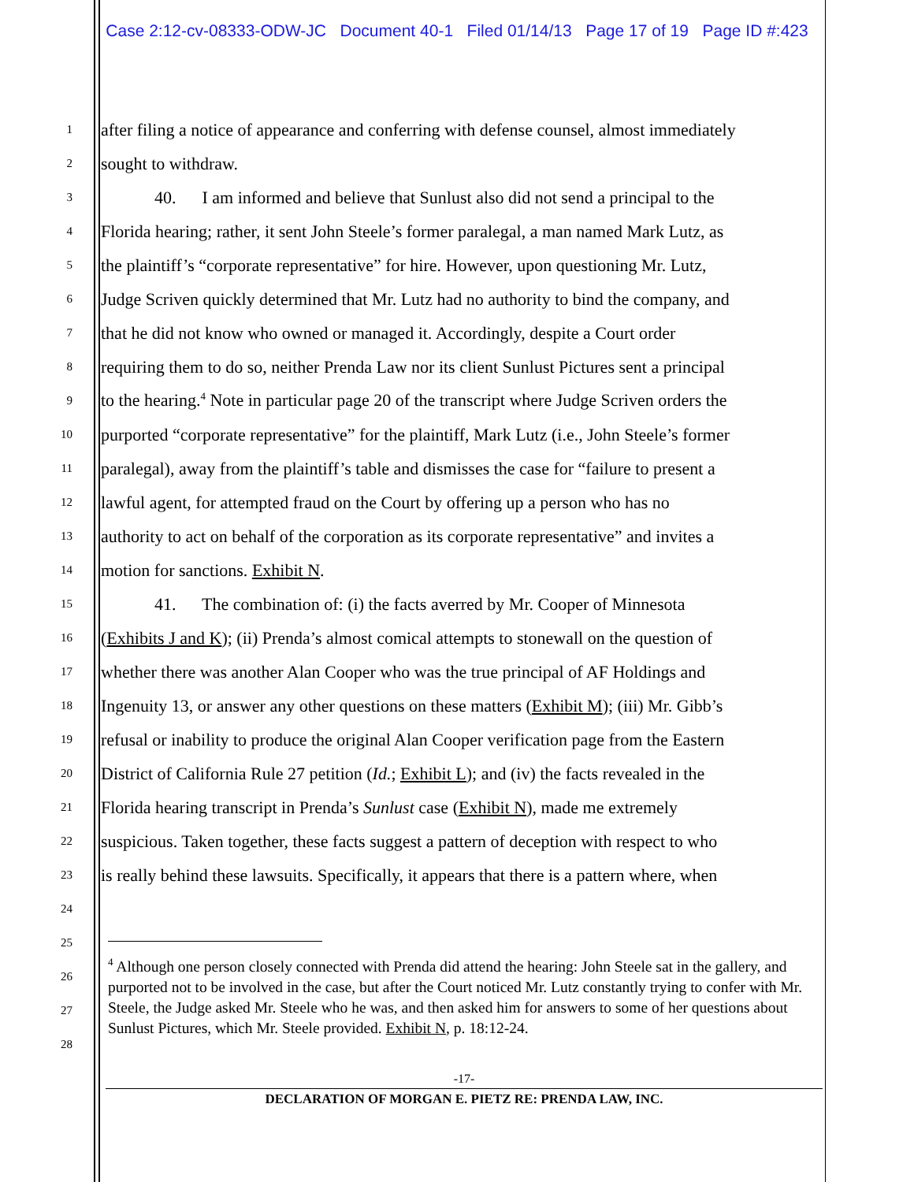Case 2:12-cv-08333-ODW-JC Document 40-1 Filed 01/14/13 Page 17 of 19 Page ID #:423
1
after filing a notice of appearance and conferring with defense counsel, almost immediately
2
sought to withdraw.
3
40. I am informed and believe that Sunlust also did not send a principal to the
4
Florida hearing; rather, it sent John Steele’s former paralegal, a man named Mark Lutz, as
5
the plaintiff’s “corporate representative” for hire. However, upon questioning Mr. Lutz,
6
Judge Scriven quickly determined that Mr. Lutz had no authority to bind the company, and
7
that he did not know who owned or managed it. Accordingly, despite a Court order
8
requiring them to do so, neither Prenda Law nor its client Sunlust Pictures sent a principal
9
to the hearing.<sup>4</sup> Note in particular page 20 of the transcript where Judge Scriven orders the
10
purported “corporate representative” for the plaintiff, Mark Lutz (i.e., John Steele’s former
11
paralegal), away from the plaintiff’s table and dismisses the case for “failure to present a
12
lawful agent, for attempted fraud on the Court by offering up a person who has no
13
authority to act on behalf of the corporation as its corporate representative” and invites a
14
motion for sanctions. Exhibit N.
15
41. The combination of: (i) the facts averred by Mr. Cooper of Minnesota
16
(Exhibits J and K); (ii) Prenda’s almost comical attempts to stonewall on the question of
17
whether there was another Alan Cooper who was the true principal of AF Holdings and
18
Ingenuity 13, or answer any other questions on these matters (Exhibit M); (iii) Mr. Gibb’s
19
refusal or inability to produce the original Alan Cooper verification page from the Eastern
20
District of California Rule 27 petition (Id.; Exhibit L); and (iv) the facts revealed in the
21
Florida hearing transcript in Prenda’s Sunlust case (Exhibit N), made me extremely
22
suspicious. Taken together, these facts suggest a pattern of deception with respect to who
23
is really behind these lawsuits. Specifically, it appears that there is a pattern where, when
24
25
26
27
28
<sup>4</sup> Although one person closely connected with Prenda did attend the hearing: John Steele sat in the gallery, and purported not to be involved in the case, but after the Court noticed Mr. Lutz constantly trying to confer with Mr. Steele, the Judge asked Mr. Steele who he was, and then asked him for answers to some of her questions about Sunlust Pictures, which Mr. Steele provided. Exhibit N, p. 18:12-24.
-17-
DECLARATION OF MORGAN E. PIETZ RE: PRENDA LAW, INC.